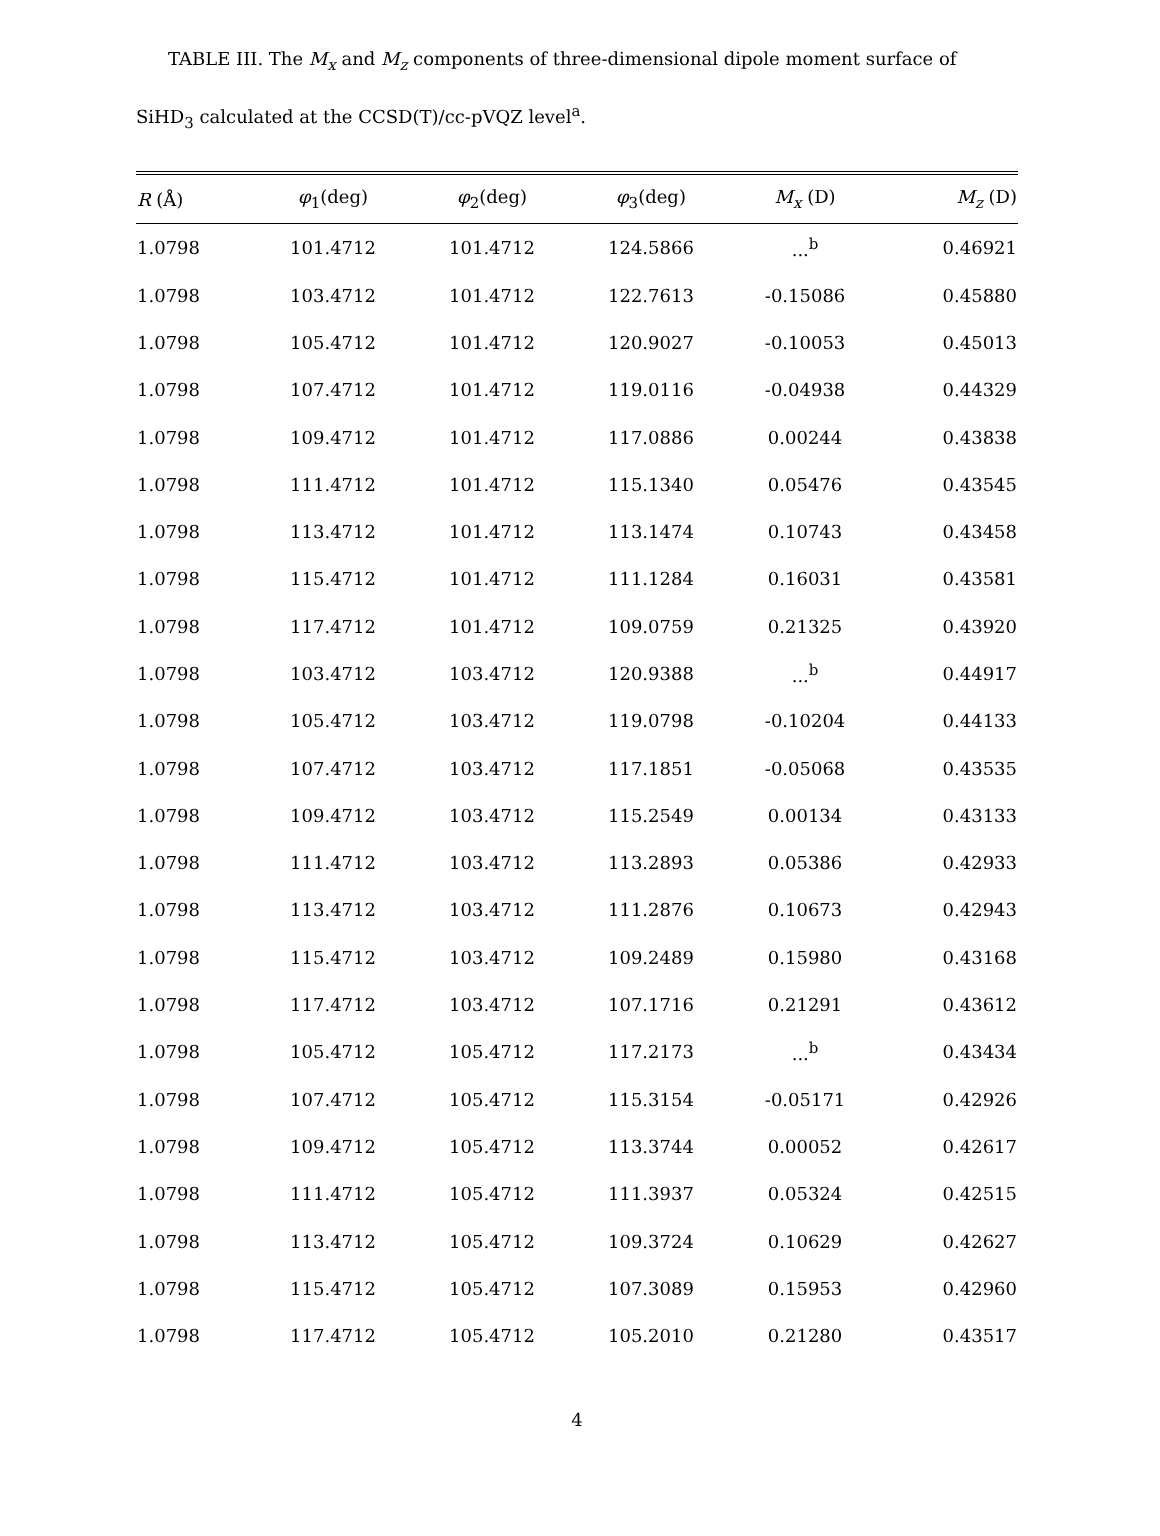TABLE III. The M<sub>x</sub> and M<sub>z</sub> components of three-dimensional dipole moment surface of SiHD<sub>3</sub> calculated at the CCSD(T)/cc-pVQZ level<sup>a</sup>.
| R (Å) | φ<sub>1</sub>(deg) | φ<sub>2</sub>(deg) | φ<sub>3</sub>(deg) | M<sub>x</sub> (D) | M<sub>z</sub> (D) |
| --- | --- | --- | --- | --- | --- |
| 1.0798 | 101.4712 | 101.4712 | 124.5866 | ...<sup>b</sup> | 0.46921 |
| 1.0798 | 103.4712 | 101.4712 | 122.7613 | -0.15086 | 0.45880 |
| 1.0798 | 105.4712 | 101.4712 | 120.9027 | -0.10053 | 0.45013 |
| 1.0798 | 107.4712 | 101.4712 | 119.0116 | -0.04938 | 0.44329 |
| 1.0798 | 109.4712 | 101.4712 | 117.0886 | 0.00244 | 0.43838 |
| 1.0798 | 111.4712 | 101.4712 | 115.1340 | 0.05476 | 0.43545 |
| 1.0798 | 113.4712 | 101.4712 | 113.1474 | 0.10743 | 0.43458 |
| 1.0798 | 115.4712 | 101.4712 | 111.1284 | 0.16031 | 0.43581 |
| 1.0798 | 117.4712 | 101.4712 | 109.0759 | 0.21325 | 0.43920 |
| 1.0798 | 103.4712 | 103.4712 | 120.9388 | ...<sup>b</sup> | 0.44917 |
| 1.0798 | 105.4712 | 103.4712 | 119.0798 | -0.10204 | 0.44133 |
| 1.0798 | 107.4712 | 103.4712 | 117.1851 | -0.05068 | 0.43535 |
| 1.0798 | 109.4712 | 103.4712 | 115.2549 | 0.00134 | 0.43133 |
| 1.0798 | 111.4712 | 103.4712 | 113.2893 | 0.05386 | 0.42933 |
| 1.0798 | 113.4712 | 103.4712 | 111.2876 | 0.10673 | 0.42943 |
| 1.0798 | 115.4712 | 103.4712 | 109.2489 | 0.15980 | 0.43168 |
| 1.0798 | 117.4712 | 103.4712 | 107.1716 | 0.21291 | 0.43612 |
| 1.0798 | 105.4712 | 105.4712 | 117.2173 | ...<sup>b</sup> | 0.43434 |
| 1.0798 | 107.4712 | 105.4712 | 115.3154 | -0.05171 | 0.42926 |
| 1.0798 | 109.4712 | 105.4712 | 113.3744 | 0.00052 | 0.42617 |
| 1.0798 | 111.4712 | 105.4712 | 111.3937 | 0.05324 | 0.42515 |
| 1.0798 | 113.4712 | 105.4712 | 109.3724 | 0.10629 | 0.42627 |
| 1.0798 | 115.4712 | 105.4712 | 107.3089 | 0.15953 | 0.42960 |
| 1.0798 | 117.4712 | 105.4712 | 105.2010 | 0.21280 | 0.43517 |
4